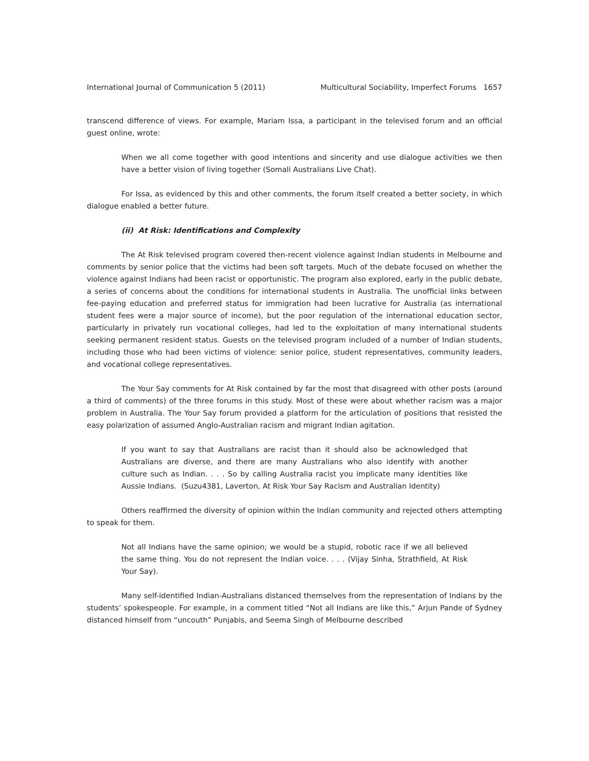International Journal of Communication 5 (2011) Multicultural Sociability, Imperfect Forums 1657
transcend difference of views. For example, Mariam Issa, a participant in the televised forum and an official guest online, wrote:
When we all come together with good intentions and sincerity and use dialogue activities we then have a better vision of living together (Somali Australians Live Chat).
For Issa, as evidenced by this and other comments, the forum itself created a better society, in which dialogue enabled a better future.
(ii) At Risk: Identifications and Complexity
The At Risk televised program covered then-recent violence against Indian students in Melbourne and comments by senior police that the victims had been soft targets. Much of the debate focused on whether the violence against Indians had been racist or opportunistic. The program also explored, early in the public debate, a series of concerns about the conditions for international students in Australia. The unofficial links between fee-paying education and preferred status for immigration had been lucrative for Australia (as international student fees were a major source of income), but the poor regulation of the international education sector, particularly in privately run vocational colleges, had led to the exploitation of many international students seeking permanent resident status. Guests on the televised program included of a number of Indian students, including those who had been victims of violence: senior police, student representatives, community leaders, and vocational college representatives.
The Your Say comments for At Risk contained by far the most that disagreed with other posts (around a third of comments) of the three forums in this study. Most of these were about whether racism was a major problem in Australia. The Your Say forum provided a platform for the articulation of positions that resisted the easy polarization of assumed Anglo-Australian racism and migrant Indian agitation.
If you want to say that Australians are racist than it should also be acknowledged that Australians are diverse, and there are many Australians who also identify with another culture such as Indian. . . . So by calling Australia racist you implicate many identities like Aussie Indians. (Suzu4381, Laverton, At Risk Your Say Racism and Australian Identity)
Others reaffirmed the diversity of opinion within the Indian community and rejected others attempting to speak for them.
Not all Indians have the same opinion; we would be a stupid, robotic race if we all believed the same thing. You do not represent the Indian voice. . . . (Vijay Sinha, Strathfield, At Risk Your Say).
Many self-identified Indian-Australians distanced themselves from the representation of Indians by the students’ spokespeople. For example, in a comment titled “Not all Indians are like this,” Arjun Pande of Sydney distanced himself from “uncouth” Punjabis, and Seema Singh of Melbourne described